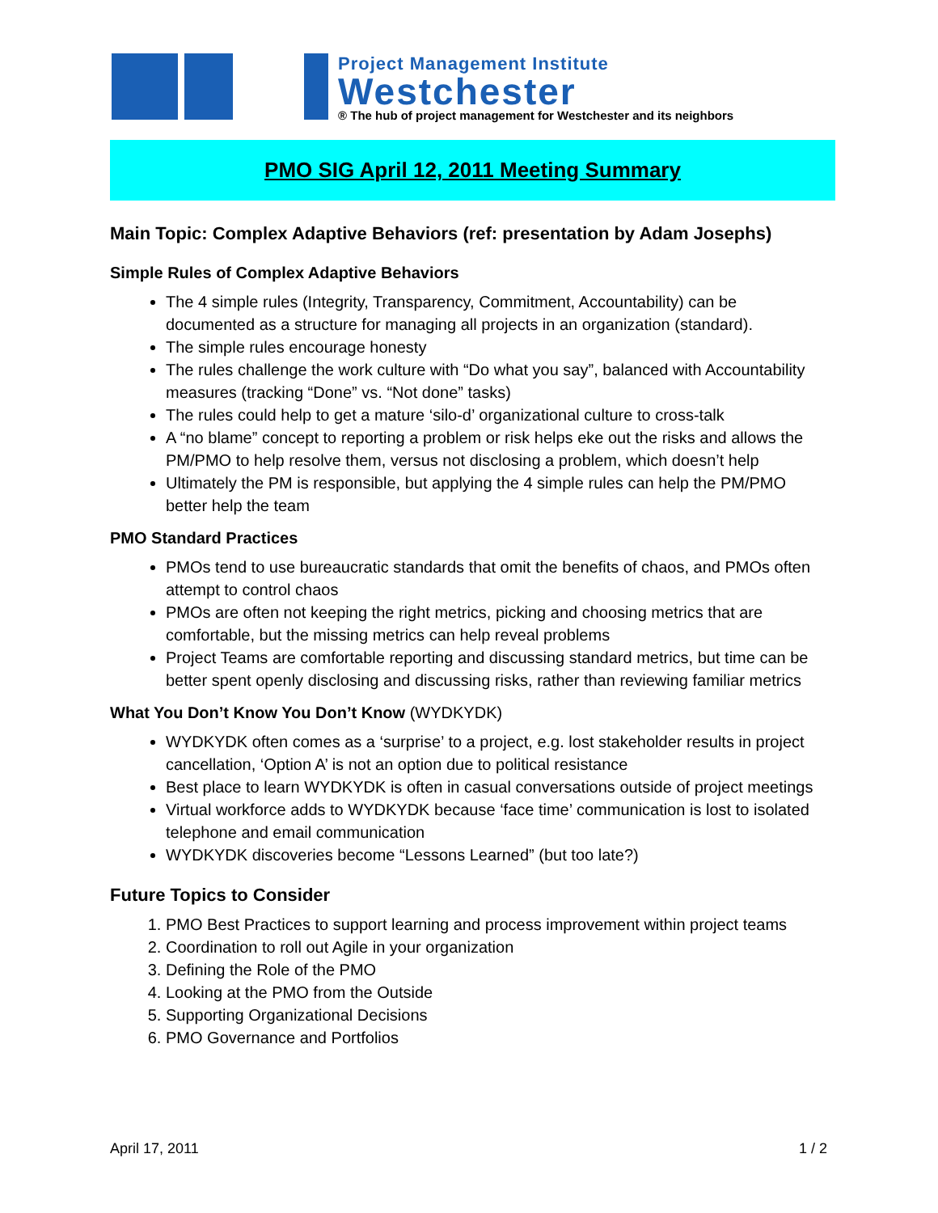Project Management Institute
Westchester
® The hub of project management for Westchester and its neighbors
PMO SIG April 12, 2011 Meeting Summary
Main Topic: Complex Adaptive Behaviors (ref: presentation by Adam Josephs)
Simple Rules of Complex Adaptive Behaviors
The 4 simple rules (Integrity, Transparency, Commitment, Accountability) can be documented as a structure for managing all projects in an organization (standard).
The simple rules encourage honesty
The rules challenge the work culture with “Do what you say”, balanced with Accountability measures (tracking “Done” vs. “Not done” tasks)
The rules could help to get a mature ‘silo-d’ organizational culture to cross-talk
A “no blame” concept to reporting a problem or risk helps eke out the risks and allows the PM/PMO to help resolve them, versus not disclosing a problem, which doesn’t help
Ultimately the PM is responsible, but applying the 4 simple rules can help the PM/PMO better help the team
PMO Standard Practices
PMOs tend to use bureaucratic standards that omit the benefits of chaos, and PMOs often attempt to control chaos
PMOs are often not keeping the right metrics, picking and choosing metrics that are comfortable, but the missing metrics can help reveal problems
Project Teams are comfortable reporting and discussing standard metrics, but time can be better spent openly disclosing and discussing risks, rather than reviewing familiar metrics
What You Don’t Know You Don’t Know (WYDKYDK)
WYDKYDK often comes as a ‘surprise’ to a project, e.g. lost stakeholder results in project cancellation, ‘Option A’ is not an option due to political resistance
Best place to learn WYDKYDK is often in casual conversations outside of project meetings
Virtual workforce adds to WYDKYDK because ‘face time’ communication is lost to isolated telephone and email communication
WYDKYDK discoveries become “Lessons Learned” (but too late?)
Future Topics to Consider
1. PMO Best Practices to support learning and process improvement within project teams
2. Coordination to roll out Agile in your organization
3. Defining the Role of the PMO
4. Looking at the PMO from the Outside
5. Supporting Organizational Decisions
6. PMO Governance and Portfolios
April 17, 2011 1 / 2